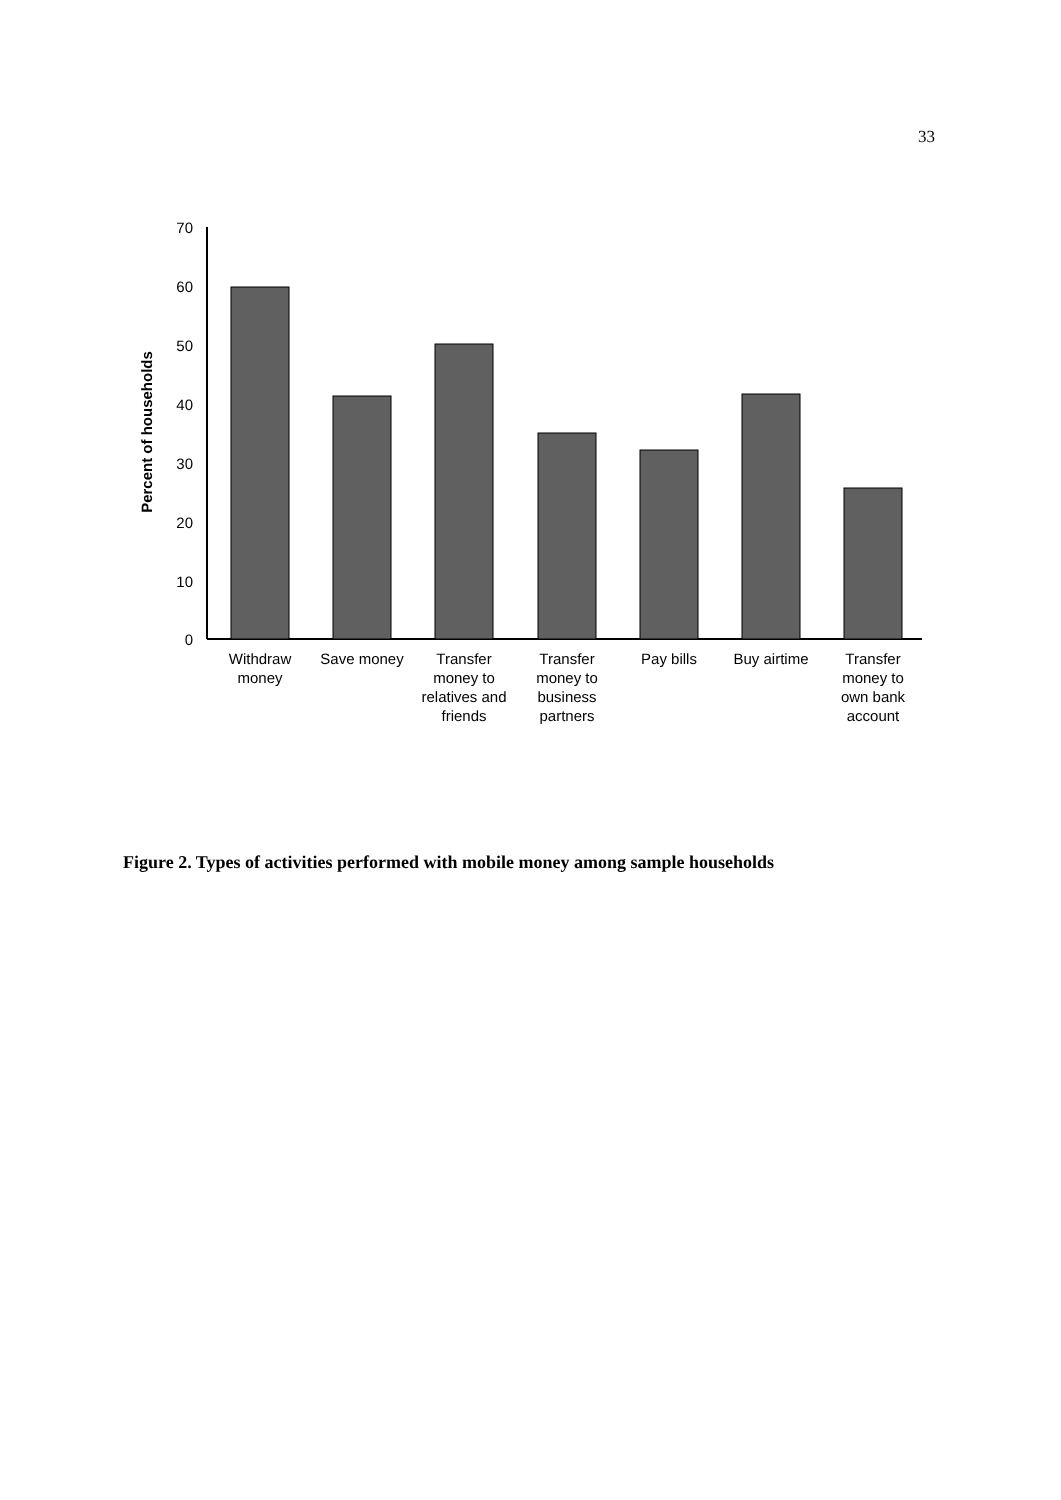33
Percent of households
70
60
50
40
30
20
10
0
Withdraw
money
Save money
Transfer
money to
relatives and
friends
Transfer
money to
business
partners
Pay bills
Buy airtime
Transfer
money to
own bank
account
Figure 2. Types of activities performed with mobile money among sample households